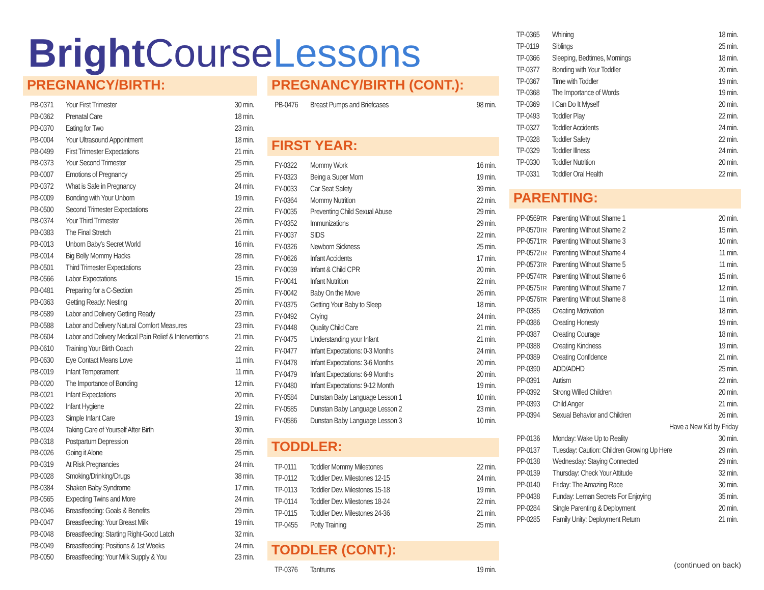Bright Course Lessons
PREGNANCY/BIRTH:
| PB-0371 | Your First Trimester | 30 min. |
| PB-0362 | Prenatal Care | 18 min. |
| PB-0370 | Eating for Two | 23 min. |
| PB-0004 | Your Ultrasound Appointment | 18 min. |
| PB-0499 | First Trimester Expectations | 21 min. |
| PB-0373 | Your Second Trimester | 25 min. |
| PB-0007 | Emotions of Pregnancy | 25 min. |
| PB-0372 | What is Safe in Pregnancy | 24 min. |
| PB-0009 | Bonding with Your Unborn | 19 min. |
| PB-0500 | Second Trimester Expectations | 22 min. |
| PB-0374 | Your Third Trimester | 26 min. |
| PB-0383 | The Final Stretch | 21 min. |
| PB-0013 | Unborn Baby's Secret World | 16 min. |
| PB-0014 | Big Belly Mommy Hacks | 28 min. |
| PB-0501 | Third Trimester Expectations | 23 min. |
| PB-0566 | Labor Expectations | 15 min. |
| PB-0481 | Preparing for a C-Section | 25 min. |
| PB-0363 | Getting Ready: Nesting | 20 min. |
| PB-0589 | Labor and Delivery Getting Ready | 23 min. |
| PB-0588 | Labor and Delivery Natural Comfort Measures | 23 min. |
| PB-0604 | Labor and Delivery Medical Pain Relief & Interventions | 21 min. |
| PB-0610 | Training Your Birth Coach | 22 min. |
| PB-0630 | Eye Contact Means Love | 11 min. |
| PB-0019 | Infant Temperament | 11 min. |
| PB-0020 | The Importance of Bonding | 12 min. |
| PB-0021 | Infant Expectations | 20 min. |
| PB-0022 | Infant Hygiene | 22 min. |
| PB-0023 | Simple Infant Care | 19 min. |
| PB-0024 | Taking Care of Yourself After Birth | 30 min. |
| PB-0318 | Postpartum Depression | 28 min. |
| PB-0026 | Going it Alone | 25 min. |
| PB-0319 | At Risk Pregnancies | 24 min. |
| PB-0028 | Smoking/Drinking/Drugs | 38 min. |
| PB-0384 | Shaken Baby Syndrome | 17 min. |
| PB-0565 | Expecting Twins and More | 24 min. |
| PB-0046 | Breastfeeding: Goals & Benefits | 29 min. |
| PB-0047 | Breastfeeding: Your Breast Milk | 19 min. |
| PB-0048 | Breastfeeding: Starting Right-Good Latch | 32 min. |
| PB-0049 | Breastfeeding: Positions & 1st Weeks | 24 min. |
| PB-0050 | Breastfeeding: Your Milk Supply & You | 23 min. |
PREGNANCY/BIRTH (CONT.):
| PB-0476 | Breast Pumps and Briefcases | 98 min. |
FIRST YEAR:
| FY-0322 | Mommy Work | 16 min. |
| FY-0323 | Being a Super Mom | 19 min. |
| FY-0033 | Car Seat Safety | 39 min. |
| FY-0364 | Mommy Nutrition | 22 min. |
| FY-0035 | Preventing Child Sexual Abuse | 29 min. |
| FY-0352 | Immunizations | 29 min. |
| FY-0037 | SIDS | 22 min. |
| FY-0326 | Newborn Sickness | 25 min. |
| FY-0626 | Infant Accidents | 17 min. |
| FY-0039 | Infant & Child CPR | 20 min. |
| FY-0041 | Infant Nutrition | 22 min. |
| FY-0042 | Baby On the Move | 26 min. |
| FY-0375 | Getting Your Baby to Sleep | 18 min. |
| FY-0492 | Crying | 24 min. |
| FY-0448 | Quality Child Care | 21 min. |
| FY-0475 | Understanding your Infant | 21 min. |
| FY-0477 | Infant Expectations: 0-3 Months | 24 min. |
| FY-0478 | Infant Expectations: 3-6 Months | 20 min. |
| FY-0479 | Infant Expectations: 6-9 Months | 20 min. |
| FY-0480 | Infant Expectations: 9-12 Month | 19 min. |
| FY-0584 | Dunstan Baby Language Lesson 1 | 10 min. |
| FY-0585 | Dunstan Baby Language Lesson 2 | 23 min. |
| FY-0586 | Dunstan Baby Language Lesson 3 | 10 min. |
TODDLER:
| TP-0111 | Toddler Mommy Milestones | 22 min. |
| TP-0112 | Toddler Dev. Milestones 12-15 | 24 min. |
| TP-0113 | Toddler Dev. Milestones 15-18 | 19 min. |
| TP-0114 | Toddler Dev. Milestones 18-24 | 22 min. |
| TP-0115 | Toddler Dev. Milestones 24-36 | 21 min. |
| TP-0455 | Potty Training | 25 min. |
TODDLER (CONT.):
| TP-0376 | Tantrums | 19 min. |
| TP-0365 | Whining | 18 min. |
| TP-0119 | Siblings | 25 min. |
| TP-0366 | Sleeping, Bedtimes, Mornings | 18 min. |
| TP-0377 | Bonding with Your Toddler | 20 min. |
| TP-0367 | Time with Toddler | 19 min. |
| TP-0368 | The Importance of Words | 19 min. |
| TP-0369 | I Can Do It Myself | 20 min. |
| TP-0493 | Toddler Play | 22 min. |
| TP-0327 | Toddler Accidents | 24 min. |
| TP-0328 | Toddler Safety | 22 min. |
| TP-0329 | Toddler Illness | 24 min. |
| TP-0330 | Toddler Nutrition | 20 min. |
| TP-0331 | Toddler Oral Health | 22 min. |
PARENTING:
| PP-0569 TR | Parenting Without Shame 1 | 20 min. |
| PP-0570 TR | Parenting Without Shame 2 | 15 min. |
| PP-0571 TR | Parenting Without Shame 3 | 10 min. |
| PP-0572 TR | Parenting Without Shame 4 | 11 min. |
| PP-0573 TR | Parenting Without Shame 5 | 11 min. |
| PP-0574 TR | Parenting Without Shame 6 | 15 min. |
| PP-0575 TR | Parenting Without Shame 7 | 12 min. |
| PP-0576 TR | Parenting Without Shame 8 | 11 min. |
| PP-0385 | Creating Motivation | 18 min. |
| PP-0386 | Creating Honesty | 19 min. |
| PP-0387 | Creating Courage | 18 min. |
| PP-0388 | Creating Kindness | 19 min. |
| PP-0389 | Creating Confidence | 21 min. |
| PP-0390 | ADD/ADHD | 25 min. |
| PP-0391 | Autism | 22 min. |
| PP-0392 | Strong Willed Children | 20 min. |
| PP-0393 | Child Anger | 21 min. |
| PP-0394 | Sexual Behavior and Children | 26 min. |
| Have a New Kid by Friday | | |
| PP-0136 | Monday: Wake Up to Reality | 30 min. |
| PP-0137 | Tuesday: Caution: Children Growing Up Here | 29 min. |
| PP-0138 | Wednesday: Staying Connected | 29 min. |
| PP-0139 | Thursday: Check Your Attitude | 32 min. |
| PP-0140 | Friday: The Amazing Race | 30 min. |
| PP-0438 | Funday: Leman Secrets For Enjoying | 35 min. |
| PP-0284 | Single Parenting & Deployment | 20 min. |
| PP-0285 | Family Unity: Deployment Return | 21 min. |
(continued on back)